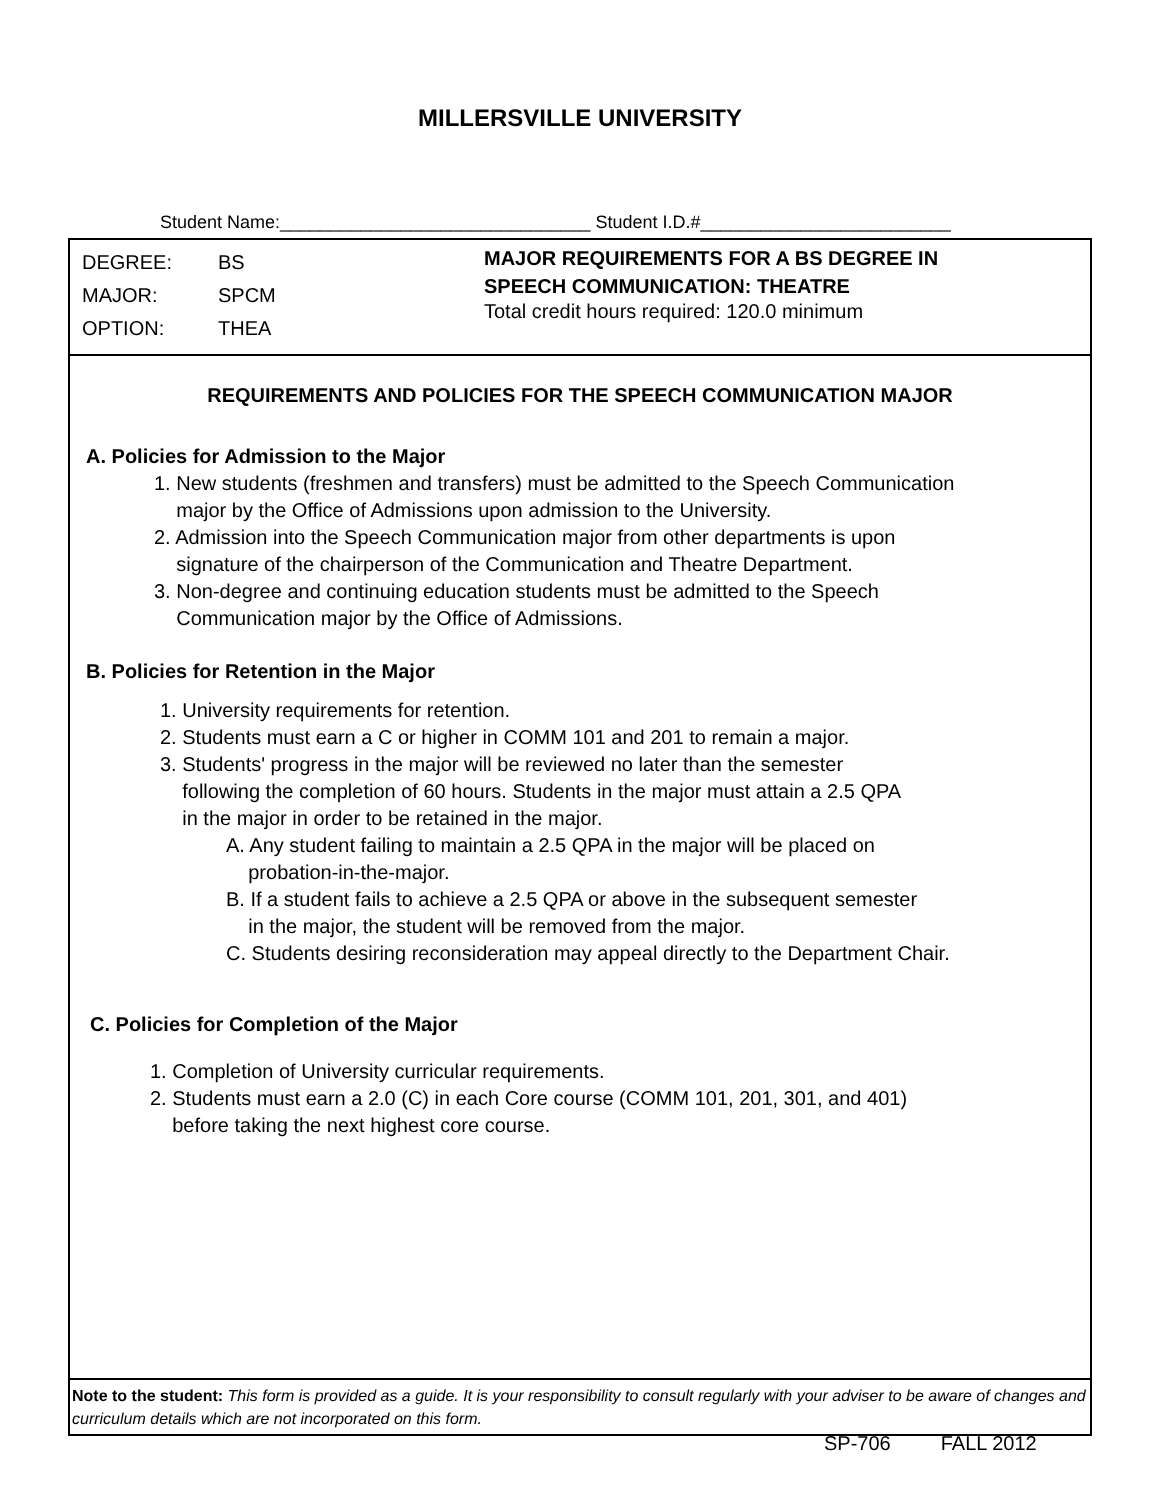MILLERSVILLE UNIVERSITY
Student Name:_______________________________ Student I.D.#_________________________
DEGREE: BS
MAJOR: SPCM
OPTION: THEA
MAJOR REQUIREMENTS FOR A BS DEGREE IN
SPEECH COMMUNICATION: THEATRE
Total credit hours required: 120.0 minimum
REQUIREMENTS AND POLICIES FOR THE SPEECH COMMUNICATION MAJOR
A. Policies for Admission to the Major
1. New students (freshmen and transfers) must be admitted to the Speech Communication
major by the Office of Admissions upon admission to the University.
2. Admission into the Speech Communication major from other departments is upon
signature of the chairperson of the Communication and Theatre Department.
3. Non-degree and continuing education students must be admitted to the Speech
Communication major by the Office of Admissions.
B. Policies for Retention in the Major
1. University requirements for retention.
2. Students must earn a C or higher in COMM 101 and 201 to remain a major.
3. Students' progress in the major will be reviewed no later than the semester
following the completion of 60 hours. Students in the major must attain a 2.5 QPA
in the major in order to be retained in the major.
A. Any student failing to maintain a 2.5 QPA in the major will be placed on
probation-in-the-major.
B. If a student fails to achieve a 2.5 QPA or above in the subsequent semester
in the major, the student will be removed from the major.
C. Students desiring reconsideration may appeal directly to the Department Chair.
C. Policies for Completion of the Major
1. Completion of University curricular requirements.
2. Students must earn a 2.0 (C) in each Core course (COMM 101, 201, 301, and 401)
before taking the next highest core course.
Note to the student: This form is provided as a guide. It is your responsibility to consult regularly with your adviser to be aware of changes and curriculum details which are not incorporated on this form.
SP-706 FALL 2012